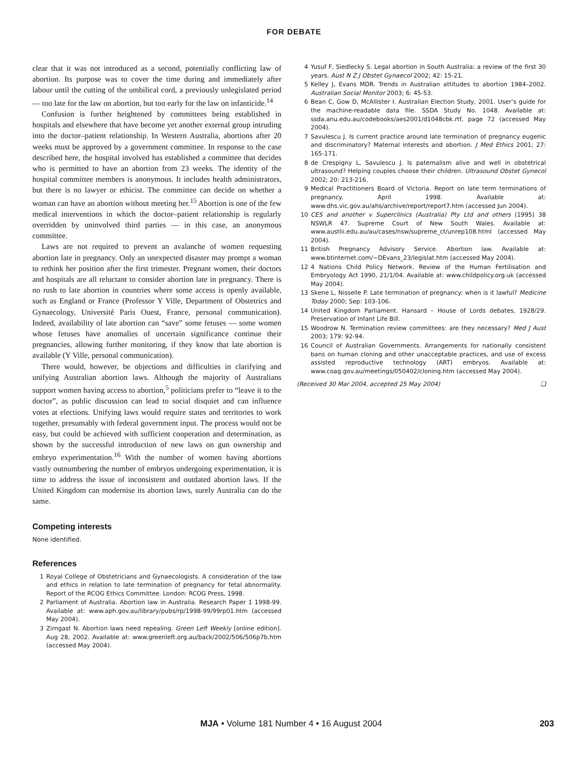FOR DEBATE
clear that it was not introduced as a second, potentially conflicting law of abortion. Its purpose was to cover the time during and immediately after labour until the cutting of the umbilical cord, a previously unlegislated period — too late for the law on abortion, but too early for the law on infanticide.<sup>14</sup>
Confusion is further heightened by committees being established in hospitals and elsewhere that have become yet another external group intruding into the doctor–patient relationship. In Western Australia, abortions after 20 weeks must be approved by a government committee. In response to the case described here, the hospital involved has established a committee that decides who is permitted to have an abortion from 23 weeks. The identity of the hospital committee members is anonymous. It includes health administrators, but there is no lawyer or ethicist. The committee can decide on whether a woman can have an abortion without meeting her.<sup>15</sup> Abortion is one of the few medical interventions in which the doctor–patient relationship is regularly overridden by uninvolved third parties — in this case, an anonymous committee.
Laws are not required to prevent an avalanche of women requesting abortion late in pregnancy. Only an unexpected disaster may prompt a woman to rethink her position after the first trimester. Pregnant women, their doctors and hospitals are all reluctant to consider abortion late in pregnancy. There is no rush to late abortion in countries where some access is openly available, such as England or France (Professor Y Ville, Department of Obstetrics and Gynaecology, Université Paris Ouest, France, personal communication). Indeed, availability of late abortion can “save” some fetuses — some women whose fetuses have anomalies of uncertain significance continue their pregnancies, allowing further monitoring, if they know that late abortion is available (Y Ville, personal communication).
There would, however, be objections and difficulties in clarifying and unifying Australian abortion laws. Although the majority of Australians support women having access to abortion,<sup>5</sup> politicians prefer to “leave it to the doctor”, as public discussion can lead to social disquiet and can influence votes at elections. Unifying laws would require states and territories to work together, presumably with federal government input. The process would not be easy, but could be achieved with sufficient cooperation and determination, as shown by the successful introduction of new laws on gun ownership and embryo experimentation.<sup>16</sup> With the number of women having abortions vastly outnumbering the number of embryos undergoing experimentation, it is time to address the issue of inconsistent and outdated abortion laws. If the United Kingdom can modernise its abortion laws, surely Australia can do the same.
Competing interests
None identified.
References
1 Royal College of Obstetricians and Gynaecologists. A consideration of the law and ethics in relation to late termination of pregnancy for fetal abnormality. Report of the RCOG Ethics Committee. London: RCOG Press, 1998.
2 Parliament of Australia. Abortion law in Australia. Research Paper 1 1998-99. Available at: www.aph.gov.au/library/pubs/rp/1998-99/99rp01.htm (accessed May 2004).
3 Zirngast N. Abortion laws need repealing. Green Left Weekly [online edition]. Aug 28, 2002. Available at: www.greenleft.org.au/back/2002/506/506p7b.htm (accessed May 2004).
4 Yusuf F, Siedlecky S. Legal abortion in South Australia: a review of the first 30 years. Aust N Z J Obstet Gynaecol 2002; 42: 15-21.
5 Kelley J, Evans MDR. Trends in Australian attitudes to abortion 1984–2002. Australian Social Monitor 2003; 6: 45-53.
6 Bean C, Gow D, McAllister I. Australian Election Study, 2001. User’s guide for the machine-readable data file. SSDA Study No. 1048. Available at: ssda.anu.edu.au/codebooks/aes2001/d1048cbk.rtf, page 72 (accessed May 2004).
7 Savulescu J. Is current practice around late termination of pregnancy eugenic and discriminatory? Maternal interests and abortion. J Med Ethics 2001; 27: 165-171.
8 de Crespigny L, Savulescu J. Is paternalism alive and well in obstetrical ultrasound? Helping couples choose their children. Ultrasound Obstet Gynecol 2002; 20: 213-216.
9 Medical Practitioners Board of Victoria. Report on late term terminations of pregnancy. April 1998. Available at: www.dhs.vic.gov.au/ahs/archive/report/report7.htm (accessed Jun 2004).
10 CES and another v Superclinics (Australia) Pty Ltd and others (1995) 38 NSWLR 47. Supreme Court of New South Wales. Available at: www.austlii.edu.au/au/cases/nsw/supreme_ct/unrep108.html (accessed May 2004).
11 British Pregnancy Advisory Service. Abortion law. Available at: www.btinternet.com/~DEvans_23/legislat.htm (accessed May 2004).
12 4 Nations Child Policy Network. Review of the Human Fertilisation and Embryology Act 1990, 21/1/04. Available at: www.childpolicy.org.uk (accessed May 2004).
13 Skene L, Nisselle P. Late termination of pregnancy: when is it lawful? Medicine Today 2000; Sep: 103-106.
14 United Kingdom Parliament. Hansard – House of Lords debates, 1928/29. Preservation of Infant Life Bill.
15 Woodrow N. Termination review committees: are they necessary? Med J Aust 2003; 179: 92-94.
16 Council of Australian Governments. Arrangements for nationally consistent bans on human cloning and other unacceptable practices, and use of excess assisted reproductive technology (ART) embryos. Available at: www.coag.gov.au/meetings/050402/cloning.htm (accessed May 2004).
(Received 30 Mar 2004, accepted 25 May 2004) ❏
MJA • Volume 181 Number 4 • 16 August 2004 203